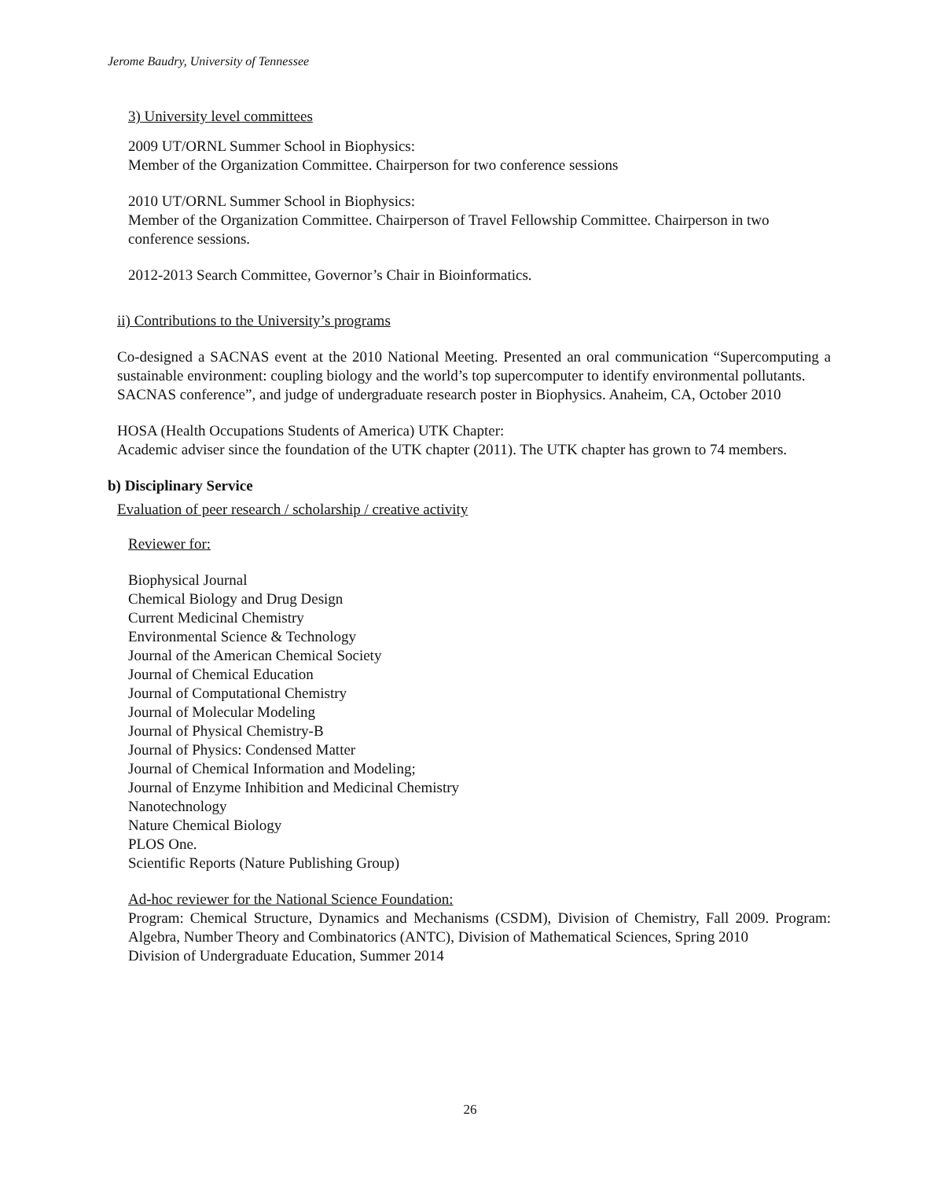Jerome Baudry, University of Tennessee
3) University level committees
2009 UT/ORNL Summer School in Biophysics:
Member of the Organization Committee. Chairperson for two conference sessions
2010 UT/ORNL Summer School in Biophysics:
Member of the Organization Committee. Chairperson of Travel Fellowship Committee. Chairperson in two conference sessions.
2012-2013 Search Committee, Governor’s Chair in Bioinformatics.
ii) Contributions to the University’s programs
Co-designed a SACNAS event at the 2010 National Meeting. Presented an oral communication “Supercomputing a sustainable environment: coupling biology and the world’s top supercomputer to identify environmental pollutants.
SACNAS conference”, and judge of undergraduate research poster in Biophysics. Anaheim, CA, October 2010
HOSA (Health Occupations Students of America) UTK Chapter:
Academic adviser since the foundation of the UTK chapter (2011). The UTK chapter has grown to 74 members.
b) Disciplinary Service
Evaluation of peer research / scholarship / creative activity
Reviewer for:
Biophysical Journal
Chemical Biology and Drug Design
Current Medicinal Chemistry
Environmental Science & Technology
Journal of the American Chemical Society
Journal of Chemical Education
Journal of Computational Chemistry
Journal of Molecular Modeling
Journal of Physical Chemistry-B
Journal of Physics: Condensed Matter
Journal of Chemical Information and Modeling;
Journal of Enzyme Inhibition and Medicinal Chemistry
Nanotechnology
Nature Chemical Biology
PLOS One.
Scientific Reports (Nature Publishing Group)
Ad-hoc reviewer for the National Science Foundation:
Program: Chemical Structure, Dynamics and Mechanisms (CSDM), Division of Chemistry, Fall 2009. Program: Algebra, Number Theory and Combinatorics (ANTC), Division of Mathematical Sciences, Spring 2010
Division of Undergraduate Education, Summer 2014
26